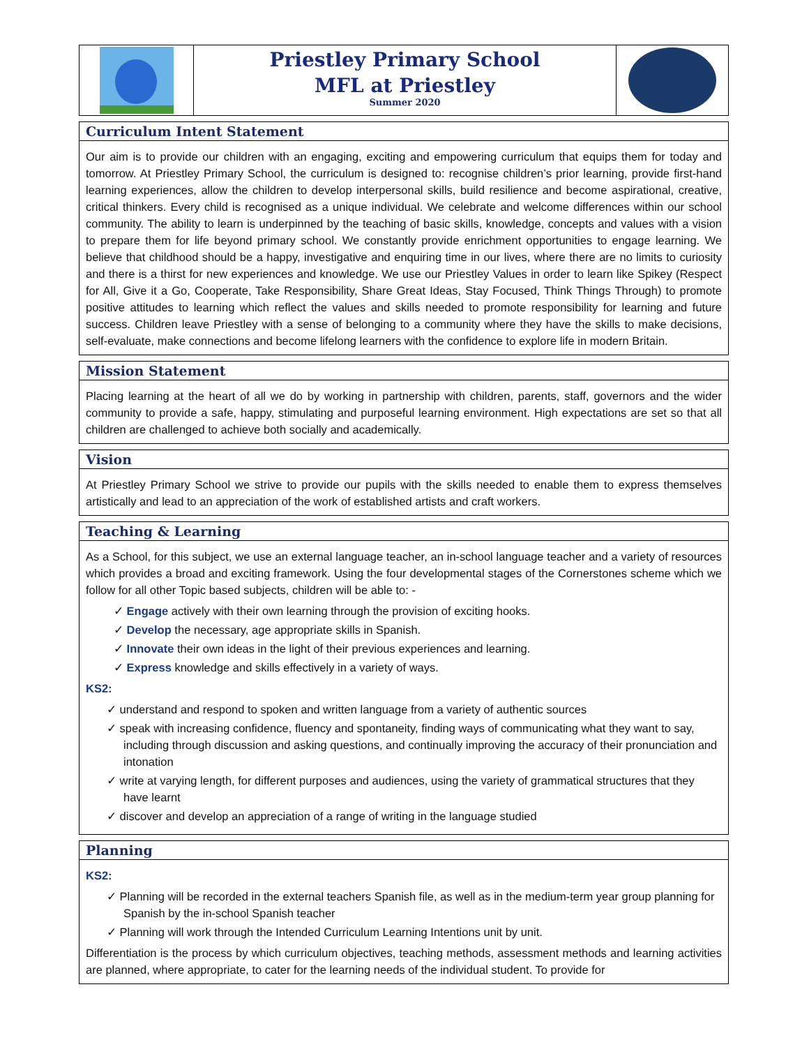Priestley Primary School
MFL at Priestley
Summer 2020
Curriculum Intent Statement
Our aim is to provide our children with an engaging, exciting and empowering curriculum that equips them for today and tomorrow. At Priestley Primary School, the curriculum is designed to: recognise children’s prior learning, provide first-hand learning experiences, allow the children to develop interpersonal skills, build resilience and become aspirational, creative, critical thinkers. Every child is recognised as a unique individual. We celebrate and welcome differences within our school community. The ability to learn is underpinned by the teaching of basic skills, knowledge, concepts and values with a vision to prepare them for life beyond primary school. We constantly provide enrichment opportunities to engage learning. We believe that childhood should be a happy, investigative and enquiring time in our lives, where there are no limits to curiosity and there is a thirst for new experiences and knowledge. We use our Priestley Values in order to learn like Spikey (Respect for All, Give it a Go, Cooperate, Take Responsibility, Share Great Ideas, Stay Focused, Think Things Through) to promote positive attitudes to learning which reflect the values and skills needed to promote responsibility for learning and future success. Children leave Priestley with a sense of belonging to a community where they have the skills to make decisions, self-evaluate, make connections and become lifelong learners with the confidence to explore life in modern Britain.
Mission Statement
Placing learning at the heart of all we do by working in partnership with children, parents, staff, governors and the wider community to provide a safe, happy, stimulating and purposeful learning environment. High expectations are set so that all children are challenged to achieve both socially and academically.
Vision
At Priestley Primary School we strive to provide our pupils with the skills needed to enable them to express themselves artistically and lead to an appreciation of the work of established artists and craft workers.
Teaching & Learning
As a School, for this subject, we use an external language teacher, an in-school language teacher and a variety of resources which provides a broad and exciting framework. Using the four developmental stages of the Cornerstones scheme which we follow for all other Topic based subjects, children will be able to: -
✓ Engage actively with their own learning through the provision of exciting hooks.
✓ Develop the necessary, age appropriate skills in Spanish.
✓ Innovate their own ideas in the light of their previous experiences and learning.
✓ Express knowledge and skills effectively in a variety of ways.
KS2:
✓ understand and respond to spoken and written language from a variety of authentic sources
✓ speak with increasing confidence, fluency and spontaneity, finding ways of communicating what they want to say, including through discussion and asking questions, and continually improving the accuracy of their pronunciation and intonation
✓ write at varying length, for different purposes and audiences, using the variety of grammatical structures that they have learnt
✓ discover and develop an appreciation of a range of writing in the language studied
Planning
KS2:
✓ Planning will be recorded in the external teachers Spanish file, as well as in the medium-term year group planning for Spanish by the in-school Spanish teacher
✓ Planning will work through the Intended Curriculum Learning Intentions unit by unit.
Differentiation is the process by which curriculum objectives, teaching methods, assessment methods and learning activities are planned, where appropriate, to cater for the learning needs of the individual student. To provide for